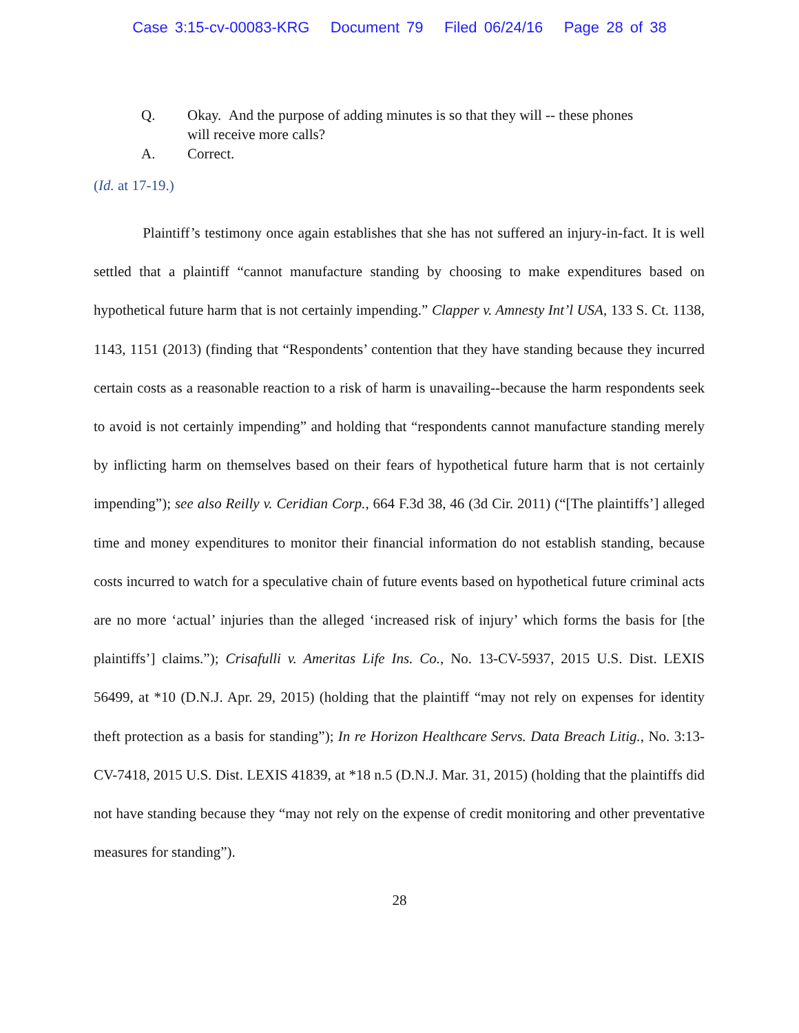Case 3:15-cv-00083-KRG Document 79 Filed 06/24/16 Page 28 of 38
Q. Okay. And the purpose of adding minutes is so that they will -- these phones will receive more calls?
A. Correct.
(Id. at 17-19.)
Plaintiff’s testimony once again establishes that she has not suffered an injury-in-fact. It is well settled that a plaintiff “cannot manufacture standing by choosing to make expenditures based on hypothetical future harm that is not certainly impending.” Clapper v. Amnesty Int’l USA, 133 S. Ct. 1138, 1143, 1151 (2013) (finding that “Respondents’ contention that they have standing because they incurred certain costs as a reasonable reaction to a risk of harm is unavailing--because the harm respondents seek to avoid is not certainly impending” and holding that “respondents cannot manufacture standing merely by inflicting harm on themselves based on their fears of hypothetical future harm that is not certainly impending”); see also Reilly v. Ceridian Corp., 664 F.3d 38, 46 (3d Cir. 2011) (“[The plaintiffs’] alleged time and money expenditures to monitor their financial information do not establish standing, because costs incurred to watch for a speculative chain of future events based on hypothetical future criminal acts are no more ‘actual’ injuries than the alleged ‘increased risk of injury’ which forms the basis for [the plaintiffs’] claims.”); Crisafulli v. Ameritas Life Ins. Co., No. 13-CV-5937, 2015 U.S. Dist. LEXIS 56499, at *10 (D.N.J. Apr. 29, 2015) (holding that the plaintiff “may not rely on expenses for identity theft protection as a basis for standing”); In re Horizon Healthcare Servs. Data Breach Litig., No. 3:13-CV-7418, 2015 U.S. Dist. LEXIS 41839, at *18 n.5 (D.N.J. Mar. 31, 2015) (holding that the plaintiffs did not have standing because they “may not rely on the expense of credit monitoring and other preventative measures for standing”).
28